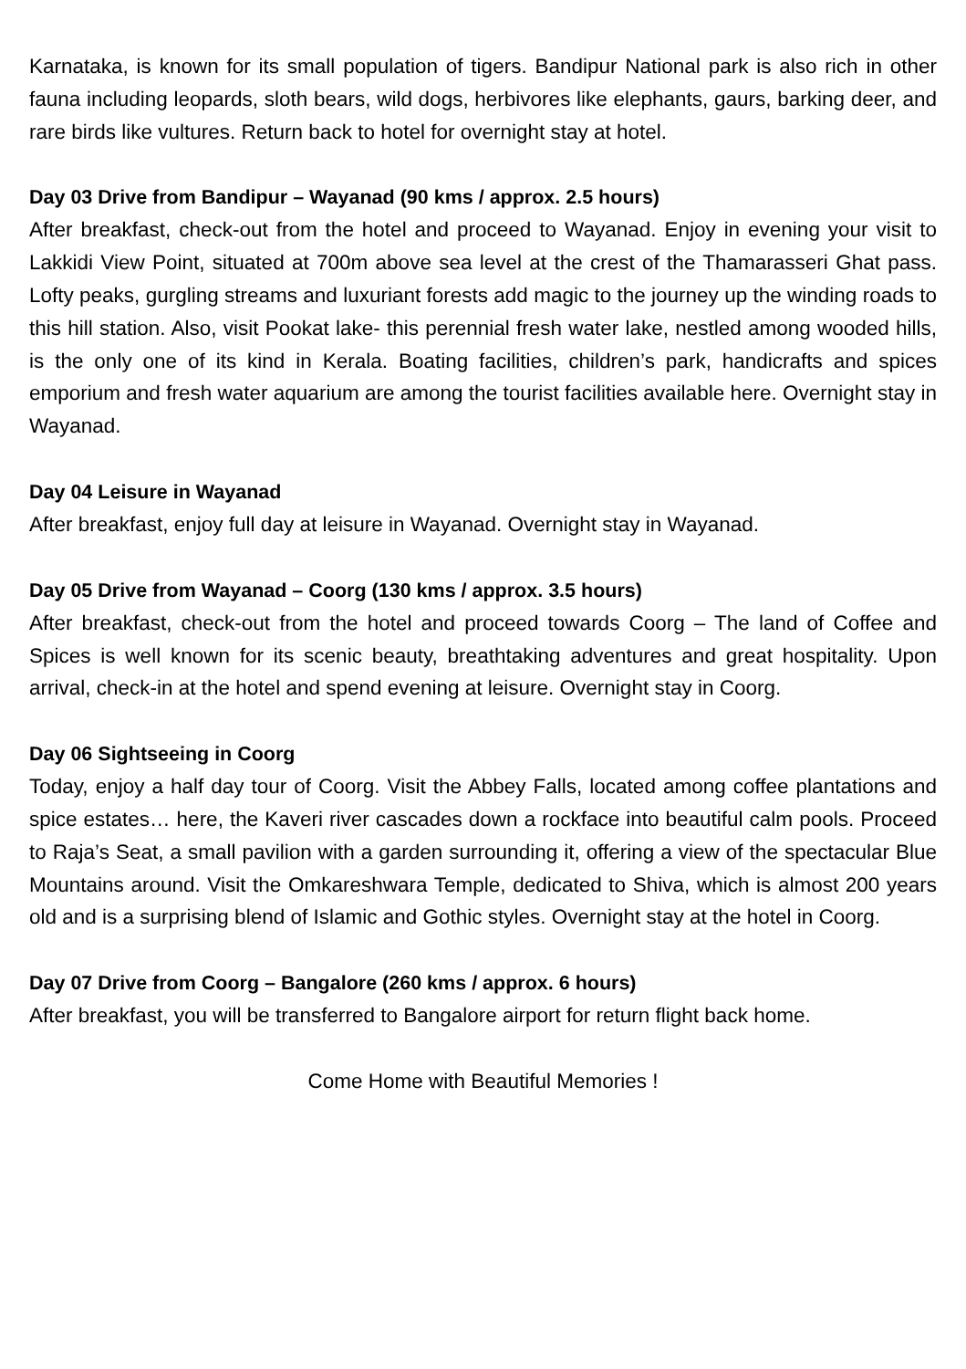Karnataka, is known for its small population of tigers. Bandipur National park is also rich in other fauna including leopards, sloth bears, wild dogs, herbivores like elephants, gaurs, barking deer, and rare birds like vultures. Return back to hotel for overnight stay at hotel.
Day 03 Drive from Bandipur – Wayanad (90 kms / approx. 2.5 hours)
After breakfast, check-out from the hotel and proceed to Wayanad. Enjoy in evening your visit to Lakkidi View Point, situated at 700m above sea level at the crest of the Thamarasseri Ghat pass. Lofty peaks, gurgling streams and luxuriant forests add magic to the journey up the winding roads to this hill station. Also, visit Pookat lake- this perennial fresh water lake, nestled among wooded hills, is the only one of its kind in Kerala. Boating facilities, children’s park, handicrafts and spices emporium and fresh water aquarium are among the tourist facilities available here. Overnight stay in Wayanad.
Day 04 Leisure in Wayanad
After breakfast, enjoy full day at leisure in Wayanad. Overnight stay in Wayanad.
Day 05 Drive from Wayanad – Coorg (130 kms / approx. 3.5 hours)
After breakfast, check-out from the hotel and proceed towards Coorg – The land of Coffee and Spices is well known for its scenic beauty, breathtaking adventures and great hospitality. Upon arrival, check-in at the hotel and spend evening at leisure. Overnight stay in Coorg.
Day 06 Sightseeing in Coorg
Today, enjoy a half day tour of Coorg. Visit the Abbey Falls, located among coffee plantations and spice estates… here, the Kaveri river cascades down a rockface into beautiful calm pools. Proceed to Raja’s Seat, a small pavilion with a garden surrounding it, offering a view of the spectacular Blue Mountains around. Visit the Omkareshwara Temple, dedicated to Shiva, which is almost 200 years old and is a surprising blend of Islamic and Gothic styles. Overnight stay at the hotel in Coorg.
Day 07 Drive from Coorg – Bangalore (260 kms / approx. 6 hours)
After breakfast, you will be transferred to Bangalore airport for return flight back home.
Come Home with Beautiful Memories !